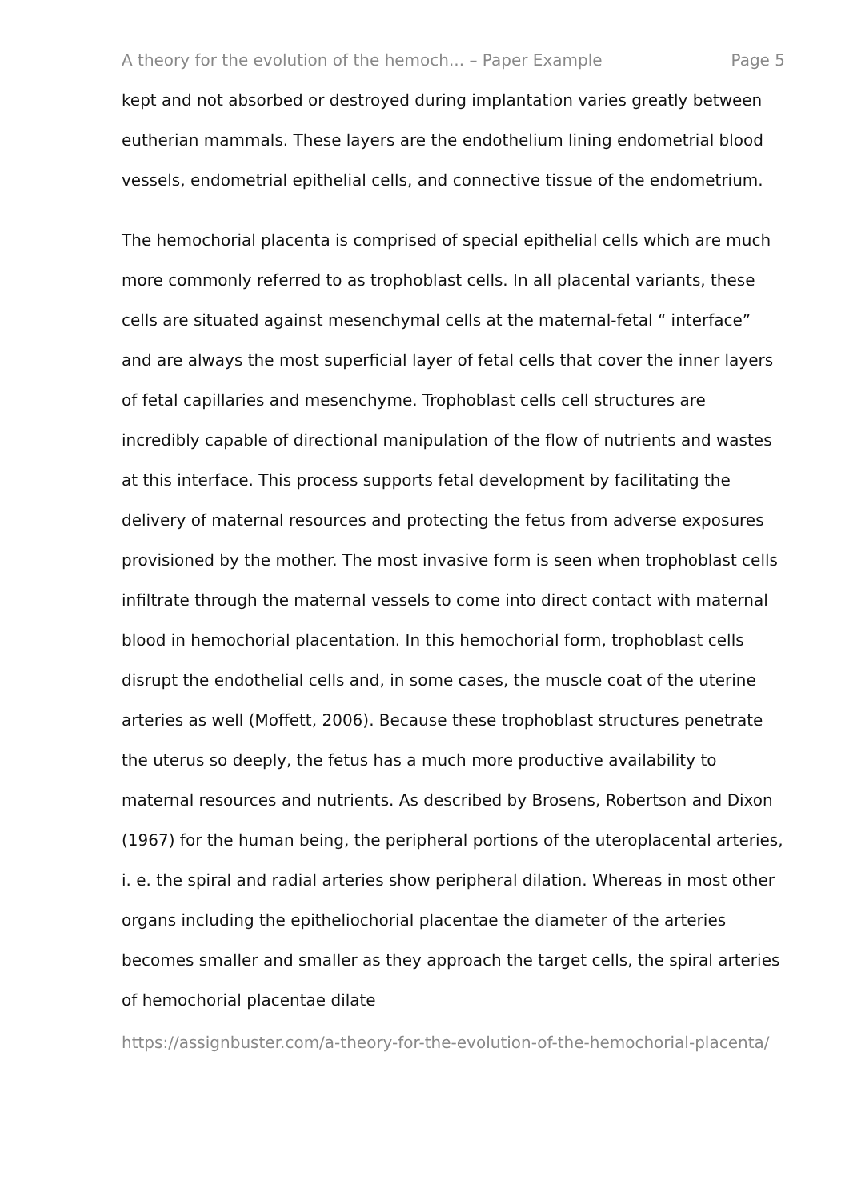A theory for the evolution of the hemoch... – Paper Example Page 5
kept and not absorbed or destroyed during implantation varies greatly between eutherian mammals. These layers are the endothelium lining endometrial blood vessels, endometrial epithelial cells, and connective tissue of the endometrium.
The hemochorial placenta is comprised of special epithelial cells which are much more commonly referred to as trophoblast cells. In all placental variants, these cells are situated against mesenchymal cells at the maternal-fetal “ interface” and are always the most superficial layer of fetal cells that cover the inner layers of fetal capillaries and mesenchyme. Trophoblast cells cell structures are incredibly capable of directional manipulation of the flow of nutrients and wastes at this interface. This process supports fetal development by facilitating the delivery of maternal resources and protecting the fetus from adverse exposures provisioned by the mother. The most invasive form is seen when trophoblast cells infiltrate through the maternal vessels to come into direct contact with maternal blood in hemochorial placentation. In this hemochorial form, trophoblast cells disrupt the endothelial cells and, in some cases, the muscle coat of the uterine arteries as well (Moffett, 2006). Because these trophoblast structures penetrate the uterus so deeply, the fetus has a much more productive availability to maternal resources and nutrients. As described by Brosens, Robertson and Dixon (1967) for the human being, the peripheral portions of the uteroplacental arteries, i. e. the spiral and radial arteries show peripheral dilation. Whereas in most other organs including the epitheliochorial placentae the diameter of the arteries becomes smaller and smaller as they approach the target cells, the spiral arteries of hemochorial placentae dilate
https://assignbuster.com/a-theory-for-the-evolution-of-the-hemochorial-placenta/